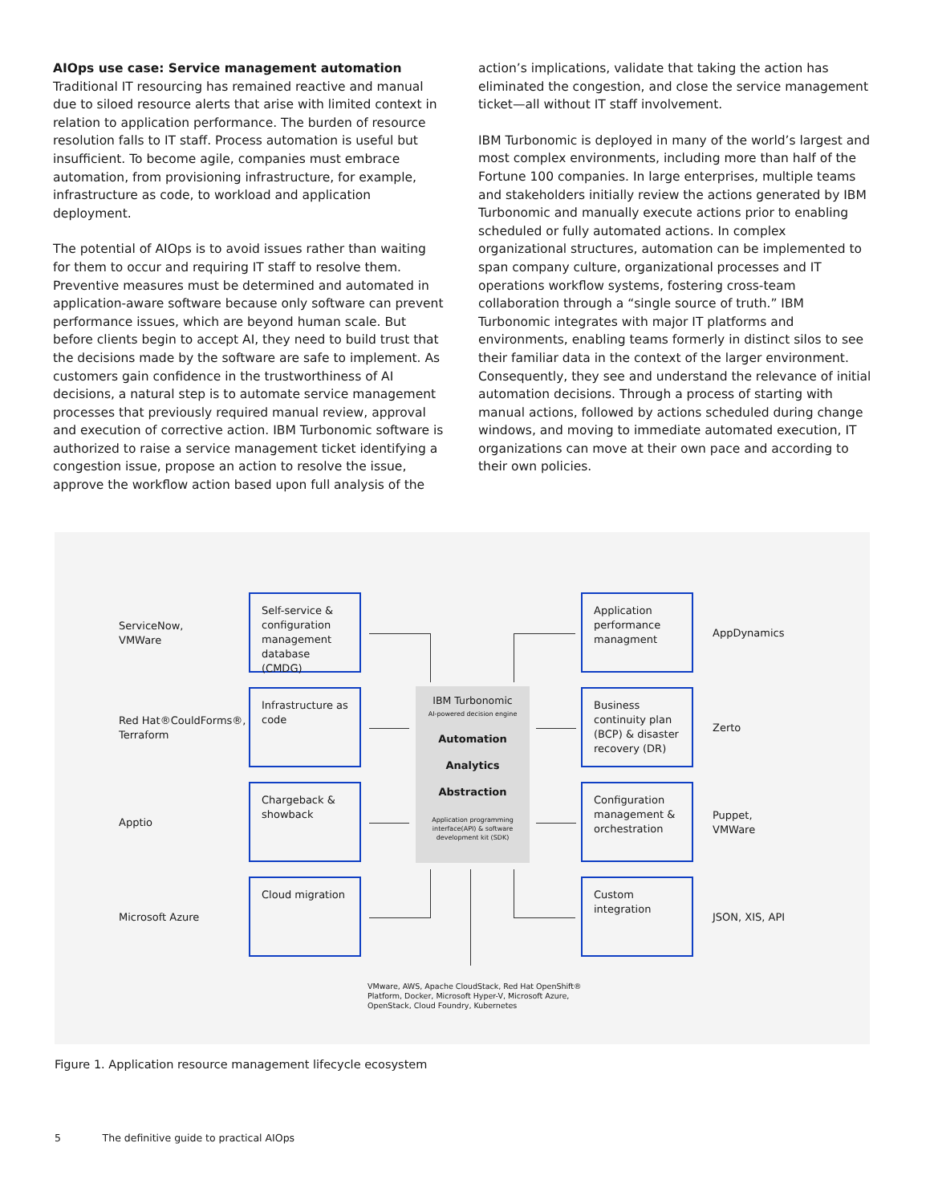AIOps use case: Service management automation
Traditional IT resourcing has remained reactive and manual due to siloed resource alerts that arise with limited context in relation to application performance. The burden of resource resolution falls to IT staff. Process automation is useful but insufficient. To become agile, companies must embrace automation, from provisioning infrastructure, for example, infrastructure as code, to workload and application deployment.
The potential of AIOps is to avoid issues rather than waiting for them to occur and requiring IT staff to resolve them. Preventive measures must be determined and automated in application-aware software because only software can prevent performance issues, which are beyond human scale. But before clients begin to accept AI, they need to build trust that the decisions made by the software are safe to implement. As customers gain confidence in the trustworthiness of AI decisions, a natural step is to automate service management processes that previously required manual review, approval and execution of corrective action. IBM Turbonomic software is authorized to raise a service management ticket identifying a congestion issue, propose an action to resolve the issue, approve the workflow action based upon full analysis of the
action’s implications, validate that taking the action has eliminated the congestion, and close the service management ticket—all without IT staff involvement.
IBM Turbonomic is deployed in many of the world’s largest and most complex environments, including more than half of the Fortune 100 companies. In large enterprises, multiple teams and stakeholders initially review the actions generated by IBM Turbonomic and manually execute actions prior to enabling scheduled or fully automated actions. In complex organizational structures, automation can be implemented to span company culture, organizational processes and IT operations workflow systems, fostering cross-team collaboration through a “single source of truth.” IBM Turbonomic integrates with major IT platforms and environments, enabling teams formerly in distinct silos to see their familiar data in the context of the larger environment. Consequently, they see and understand the relevance of initial automation decisions. Through a process of starting with manual actions, followed by actions scheduled during change windows, and moving to immediate automated execution, IT organizations can move at their own pace and according to their own policies.
ServiceNow,
VMWare
Self-service & configuration management database (CMDG)
Application performance managment
AppDynamics
Red Hat®CouldForms®,
Terraform
Infrastructure as code
IBM Turbonomic
AI-powered decision engine
Automation
Analytics
Abstraction
Application programming interface(API) & software development kit (SDK)
Business continuity plan (BCP) & disaster recovery (DR)
Zerto
Apptio
Chargeback & showback
Configuration management & orchestration
Puppet,
VMWare
Microsoft Azure
Cloud migration
Custom integration
JSON, XIS, API
VMware, AWS, Apache CloudStack, Red Hat OpenShift®
Platform, Docker, Microsoft Hyper-V, Microsoft Azure,
OpenStack, Cloud Foundry, Kubernetes
Figure 1. Application resource management lifecycle ecosystem
5 The definitive guide to practical AIOps